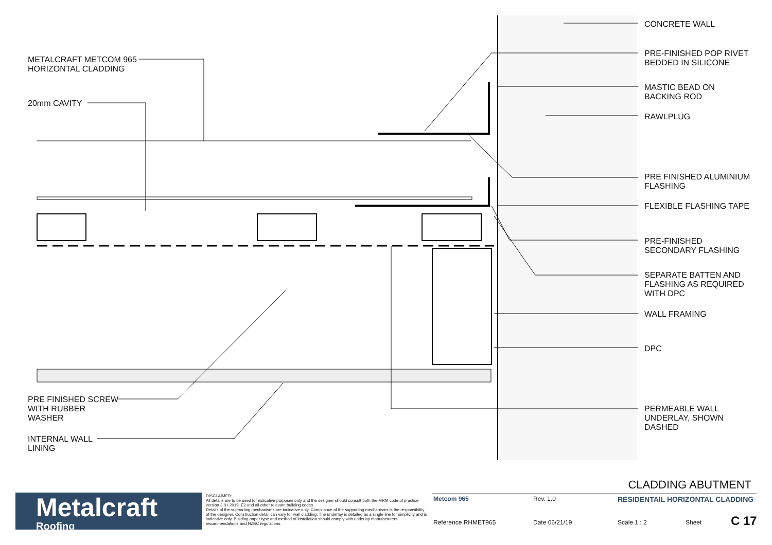METALCRAFT METCOM 965
HORIZONTAL CLADDING
20mm CAVITY
PRE FINISHED SCREW
WITH RUBBER
WASHER
INTERNAL WALL
LINING
CONCRETE WALL
PRE-FINISHED POP RIVET
BEDDED IN SILICONE
MASTIC BEAD ON
BACKING ROD
RAWLPLUG
PRE FINISHED ALUMINIUM
FLASHING
FLEXIBLE FLASHING TAPE
PRE-FINISHED
SECONDARY FLASHING
SEPARATE BATTEN AND
FLASHING AS REQUIRED
WITH DPC
WALL FRAMING
DPC
PERMEABLE WALL
UNDERLAY, SHOWN
DASHED
CLADDING ABUTMENT
Metalcraft
Roofing
DISCLAIMER:
All details are to be used for indicative purposes only and the designer should consult both the MRM code of practice version 3.0 / 2019, E2 and all other relevant building codes
Details of the supporting mechanisms are indicative only. Compliance of the supporting mechanisms is the responsibility of the designer. Construction detail can vary for wall cladding. The underlay is detailed as a single line for simplicity and is indicative only. Building paper type and method of installation should comply with underlay manufacturers recommendations and NZBC regulations.
Metcom 965 Rev. 1.0 RESIDENTAIL HORIZONTAL CLADDING
Reference RHMET965 Date 06/21/19 Scale 1 : 2 Sheet C 17